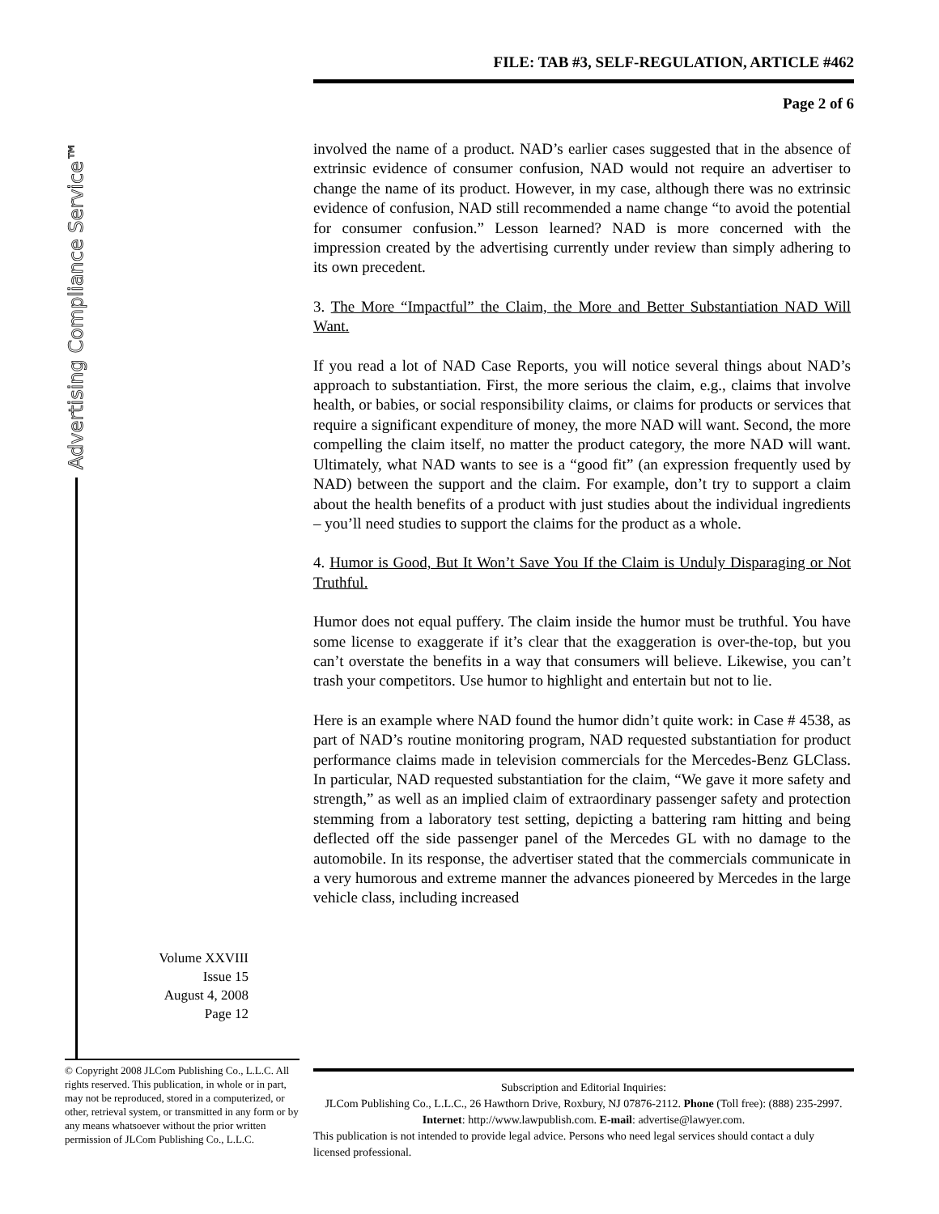Advertising Compliance Service™
FILE: TAB #3, SELF-REGULATION, ARTICLE #462
Page 2 of 6
involved the name of a product. NAD’s earlier cases suggested that in the absence of extrinsic evidence of consumer confusion, NAD would not require an advertiser to change the name of its product. However, in my case, although there was no extrinsic evidence of confusion, NAD still recommended a name change “to avoid the potential for consumer confusion.” Lesson learned? NAD is more concerned with the impression created by the advertising currently under review than simply adhering to its own precedent.
3. The More “Impactful” the Claim, the More and Better Substantiation NAD Will Want.
If you read a lot of NAD Case Reports, you will notice several things about NAD’s approach to substantiation. First, the more serious the claim, e.g., claims that involve health, or babies, or social responsibility claims, or claims for products or services that require a significant expenditure of money, the more NAD will want. Second, the more compelling the claim itself, no matter the product category, the more NAD will want. Ultimately, what NAD wants to see is a “good fit” (an expression frequently used by NAD) between the support and the claim. For example, don’t try to support a claim about the health benefits of a product with just studies about the individual ingredients – you’ll need studies to support the claims for the product as a whole.
4. Humor is Good, But It Won’t Save You If the Claim is Unduly Disparaging or Not Truthful.
Humor does not equal puffery. The claim inside the humor must be truthful. You have some license to exaggerate if it’s clear that the exaggeration is over-the-top, but you can’t overstate the benefits in a way that consumers will believe. Likewise, you can’t trash your competitors. Use humor to highlight and entertain but not to lie.
Here is an example where NAD found the humor didn’t quite work: in Case # 4538, as part of NAD’s routine monitoring program, NAD requested substantiation for product performance claims made in television commercials for the Mercedes-Benz GLClass. In particular, NAD requested substantiation for the claim, “We gave it more safety and strength,” as well as an implied claim of extraordinary passenger safety and protection stemming from a laboratory test setting, depicting a battering ram hitting and being deflected off the side passenger panel of the Mercedes GL with no damage to the automobile. In its response, the advertiser stated that the commercials communicate in a very humorous and extreme manner the advances pioneered by Mercedes in the large vehicle class, including increased
Volume XXVIII
Issue 15
August 4, 2008
Page 12
© Copyright 2008 JLCom Publishing Co., L.L.C. All rights reserved. This publication, in whole or in part, may not be reproduced, stored in a computerized, or other, retrieval system, or transmitted in any form or by any means whatsoever without the prior written permission of JLCom Publishing Co., L.L.C.
Subscription and Editorial Inquiries:
JLCom Publishing Co., L.L.C., 26 Hawthorn Drive, Roxbury, NJ 07876-2112. Phone (Toll free): (888) 235-2997. Internet: http://www.lawpublish.com. E-mail: advertise@lawyer.com.
This publication is not intended to provide legal advice. Persons who need legal services should contact a duly licensed professional.